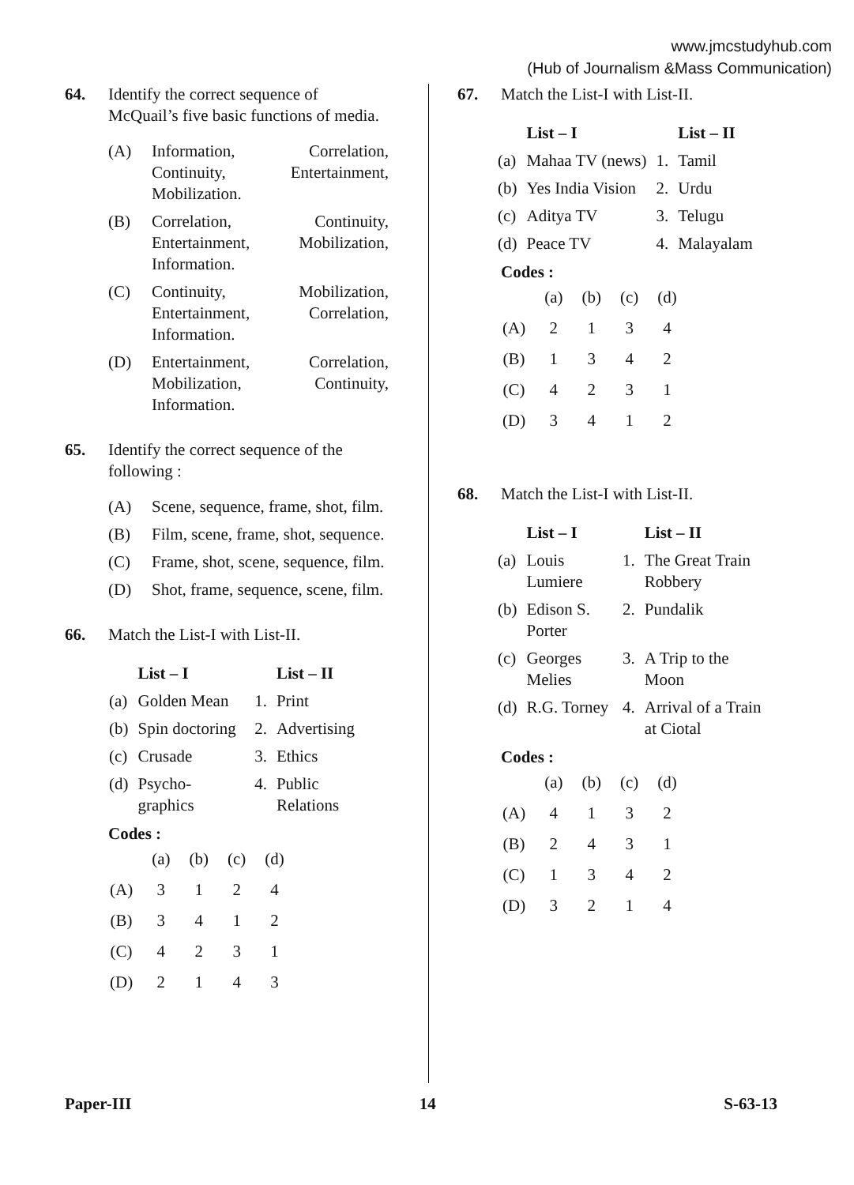www.jmcstudyhub.com
(Hub of Journalism &Mass Communication)
64. Identify the correct sequence of McQuail’s five basic functions of media.
(A) Information, Correlation, Continuity, Entertainment, Mobilization.
(B) Correlation, Continuity, Entertainment, Mobilization, Information.
(C) Continuity, Mobilization, Entertainment, Correlation, Information.
(D) Entertainment, Correlation, Mobilization, Continuity, Information.
65. Identify the correct sequence of the following :
(A) Scene, sequence, frame, shot, film.
(B) Film, scene, frame, shot, sequence.
(C) Frame, shot, scene, sequence, film.
(D) Shot, frame, sequence, scene, film.
66. Match the List-I with List-II.
| | List – I | | List – II |
| --- | --- | --- | --- |
| (a) | Golden Mean | 1. | Print |
| (b) | Spin doctoring | 2. | Advertising |
| (c) | Crusade | 3. | Ethics |
| (d) | Psycho-graphics | 4. | Public Relations |
Codes :
| | (a) | (b) | (c) | (d) |
| (A) | 3 | 1 | 2 | 4 |
| (B) | 3 | 4 | 1 | 2 |
| (C) | 4 | 2 | 3 | 1 |
| (D) | 2 | 1 | 4 | 3 |
67. Match the List-I with List-II.
| | List – I | | List – II |
| --- | --- | --- | --- |
| (a) | Mahaa TV (news) | 1. | Tamil |
| (b) | Yes India Vision | 2. | Urdu |
| (c) | Aditya TV | 3. | Telugu |
| (d) | Peace TV | 4. | Malayalam |
Codes :
| | (a) | (b) | (c) | (d) |
| (A) | 2 | 1 | 3 | 4 |
| (B) | 1 | 3 | 4 | 2 |
| (C) | 4 | 2 | 3 | 1 |
| (D) | 3 | 4 | 1 | 2 |
68. Match the List-I with List-II.
| | List – I | | List – II |
| --- | --- | --- | --- |
| (a) | Louis Lumiere | 1. | The Great Train Robbery |
| (b) | Edison S. Porter | 2. | Pundalik |
| (c) | Georges Melies | 3. | A Trip to the Moon |
| (d) | R.G. Torney | 4. | Arrival of a Train at Ciotal |
Codes :
| | (a) | (b) | (c) | (d) |
| (A) | 4 | 1 | 3 | 2 |
| (B) | 2 | 4 | 3 | 1 |
| (C) | 1 | 3 | 4 | 2 |
| (D) | 3 | 2 | 1 | 4 |
Paper-III 14 S-63-13